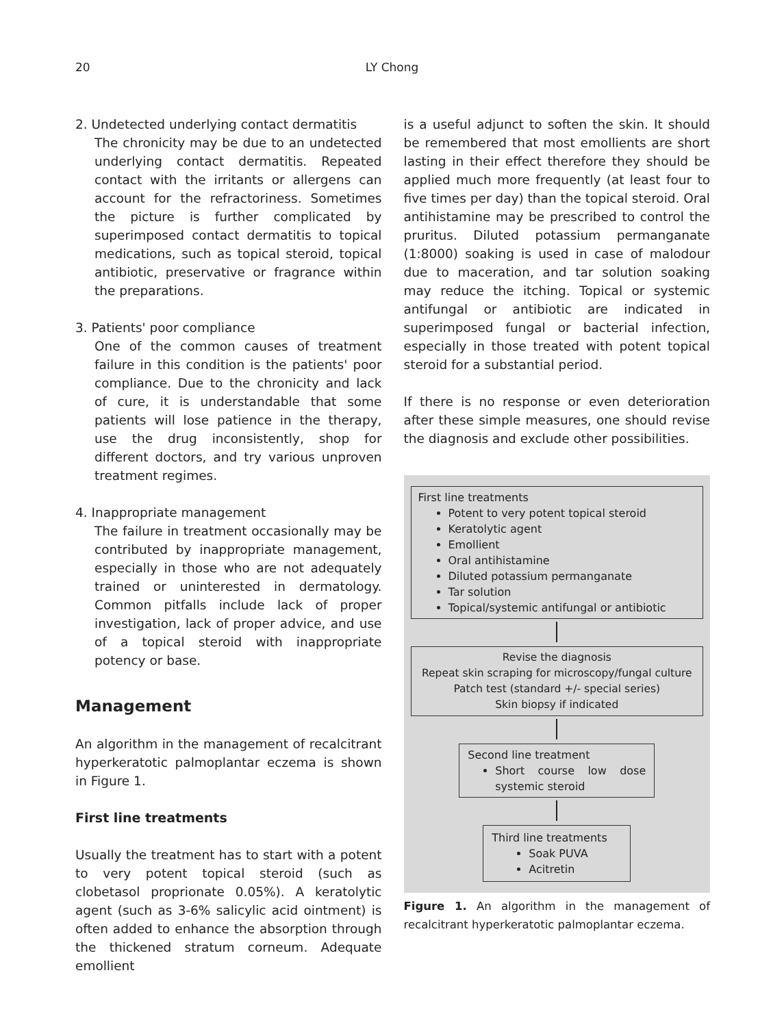20
LY Chong
2. Undetected underlying contact dermatitis
The chronicity may be due to an undetected underlying contact dermatitis. Repeated contact with the irritants or allergens can account for the refractoriness. Sometimes the picture is further complicated by superimposed contact dermatitis to topical medications, such as topical steroid, topical antibiotic, preservative or fragrance within the preparations.
3. Patients' poor compliance
One of the common causes of treatment failure in this condition is the patients' poor compliance. Due to the chronicity and lack of cure, it is understandable that some patients will lose patience in the therapy, use the drug inconsistently, shop for different doctors, and try various unproven treatment regimes.
4. Inappropriate management
The failure in treatment occasionally may be contributed by inappropriate management, especially in those who are not adequately trained or uninterested in dermatology. Common pitfalls include lack of proper investigation, lack of proper advice, and use of a topical steroid with inappropriate potency or base.
Management
An algorithm in the management of recalcitrant hyperkeratotic palmoplantar eczema is shown in Figure 1.
First line treatments
Usually the treatment has to start with a potent to very potent topical steroid (such as clobetasol proprionate 0.05%). A keratolytic agent (such as 3-6% salicylic acid ointment) is often added to enhance the absorption through the thickened stratum corneum. Adequate emollient
is a useful adjunct to soften the skin. It should be remembered that most emollients are short lasting in their effect therefore they should be applied much more frequently (at least four to five times per day) than the topical steroid. Oral antihistamine may be prescribed to control the pruritus. Diluted potassium permanganate (1:8000) soaking is used in case of malodour due to maceration, and tar solution soaking may reduce the itching. Topical or systemic antifungal or antibiotic are indicated in superimposed fungal or bacterial infection, especially in those treated with potent topical steroid for a substantial period.
If there is no response or even deterioration after these simple measures, one should revise the diagnosis and exclude other possibilities.
First line treatments
Potent to very potent topical steroid
Keratolytic agent
Emollient
Oral antihistamine
Diluted potassium permanganate
Tar solution
Topical/systemic antifungal or antibiotic
Revise the diagnosis
Repeat skin scraping for microscopy/fungal culture
Patch test (standard +/- special series)
Skin biopsy if indicated
Second line treatment
Short course low dose systemic steroid
Third line treatments
Soak PUVA
Acitretin
Figure 1. An algorithm in the management of recalcitrant hyperkeratotic palmoplantar eczema.